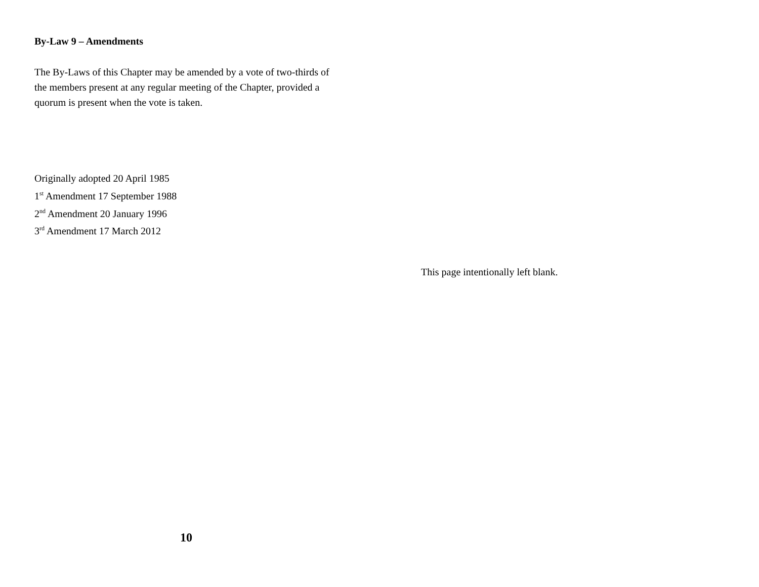By-Law 9 – Amendments
The By-Laws of this Chapter may be amended by a vote of two-thirds of the members present at any regular meeting of the Chapter, provided a quorum is present when the vote is taken.
Originally adopted 20 April 1985
1<sup>st</sup> Amendment 17 September 1988
2<sup>nd</sup> Amendment 20 January 1996
3<sup>rd</sup> Amendment 17 March 2012
10
This page intentionally left blank.